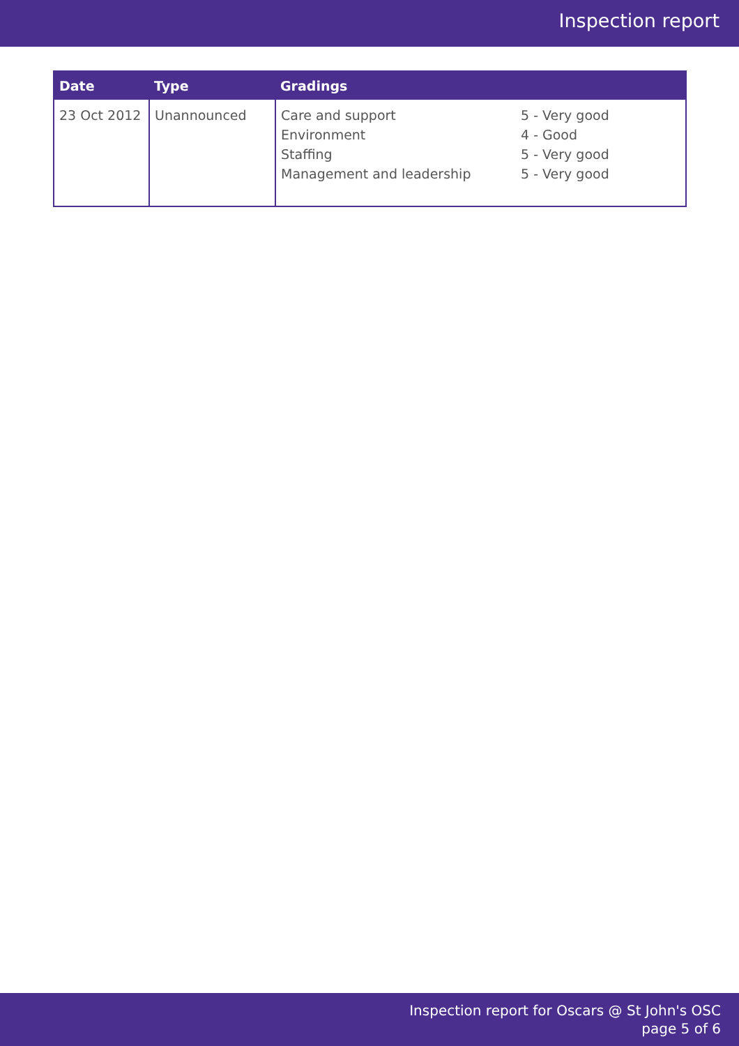Inspection report
| Date | Type | Gradings | |
| --- | --- | --- | --- |
| 23 Oct 2012 | Unannounced | Care and support Environment Staffing Management and leadership | 5 - Very good 4 - Good 5 - Very good 5 - Very good |
Inspection report for Oscars @ St John's OSC
page 5 of 6